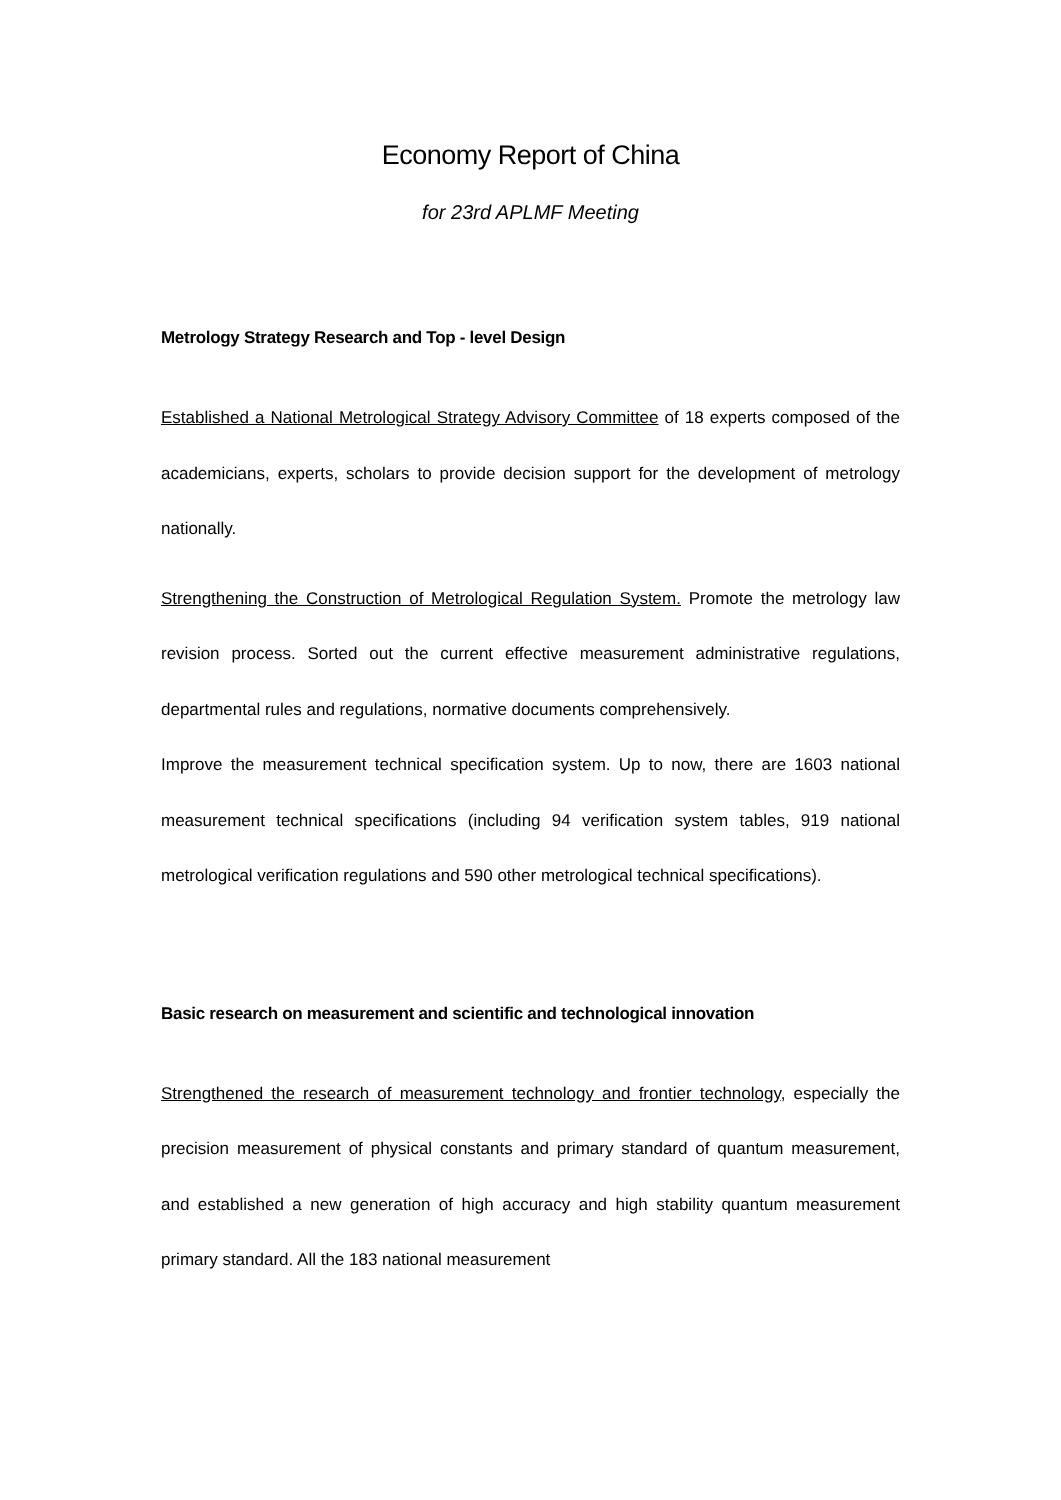Economy Report of China
for 23rd APLMF Meeting
Metrology Strategy Research and Top - level Design
Established a National Metrological Strategy Advisory Committee of 18 experts composed of the academicians, experts, scholars to provide decision support for the development of metrology nationally.
Strengthening the Construction of Metrological Regulation System. Promote the metrology law revision process. Sorted out the current effective measurement administrative regulations, departmental rules and regulations, normative documents comprehensively.
Improve the measurement technical specification system. Up to now, there are 1603 national measurement technical specifications (including 94 verification system tables, 919 national metrological verification regulations and 590 other metrological technical specifications).
Basic research on measurement and scientific and technological innovation
Strengthened the research of measurement technology and frontier technology, especially the precision measurement of physical constants and primary standard of quantum measurement, and established a new generation of high accuracy and high stability quantum measurement primary standard. All the 183 national measurement